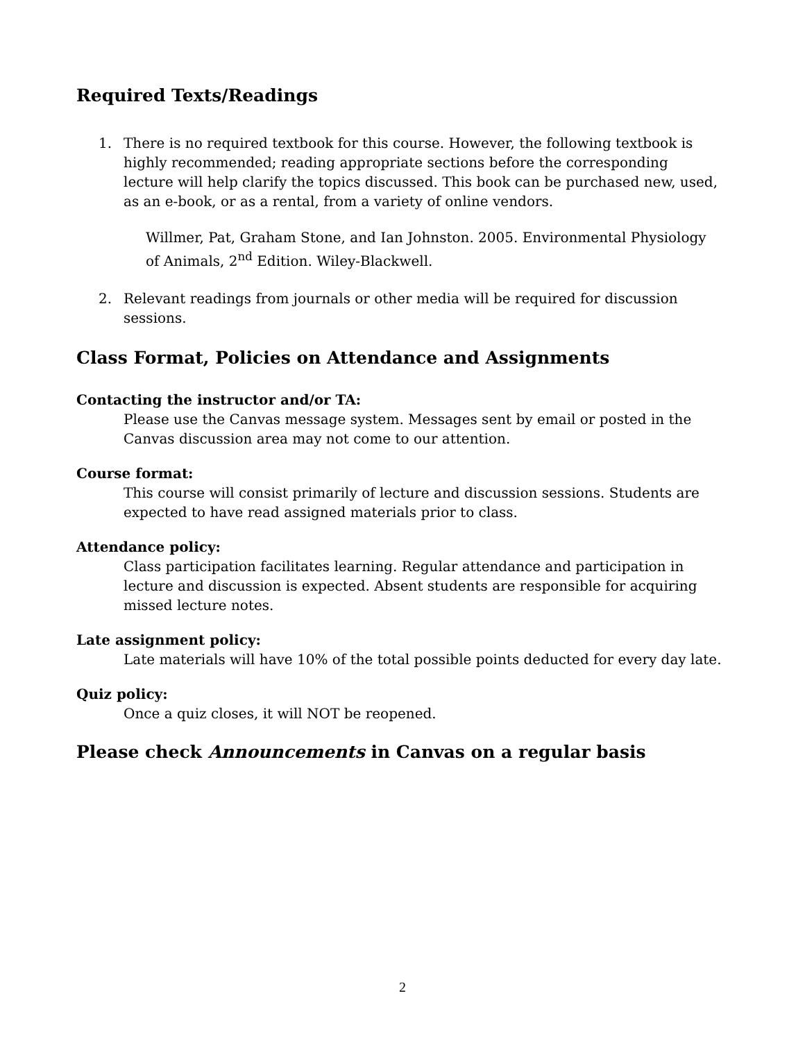Required Texts/Readings
1. There is no required textbook for this course. However, the following textbook is highly recommended; reading appropriate sections before the corresponding lecture will help clarify the topics discussed. This book can be purchased new, used, as an e-book, or as a rental, from a variety of online vendors.
Willmer, Pat, Graham Stone, and Ian Johnston. 2005. Environmental Physiology of Animals, 2<sup>nd</sup> Edition. Wiley-Blackwell.
2. Relevant readings from journals or other media will be required for discussion sessions.
Class Format, Policies on Attendance and Assignments
Contacting the instructor and/or TA:
Please use the Canvas message system. Messages sent by email or posted in the Canvas discussion area may not come to our attention.
Course format:
This course will consist primarily of lecture and discussion sessions. Students are expected to have read assigned materials prior to class.
Attendance policy:
Class participation facilitates learning. Regular attendance and participation in lecture and discussion is expected. Absent students are responsible for acquiring missed lecture notes.
Late assignment policy:
Late materials will have 10% of the total possible points deducted for every day late.
Quiz policy:
Once a quiz closes, it will NOT be reopened.
Please check Announcements in Canvas on a regular basis
2